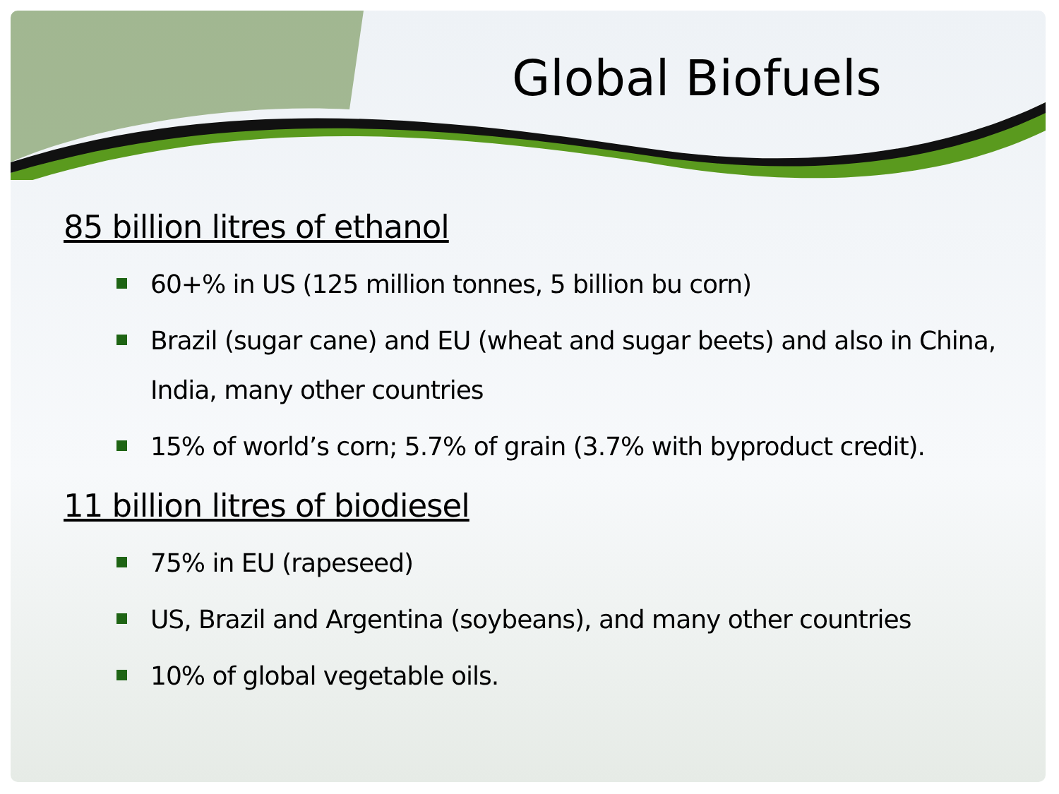Global Biofuels
85 billion litres of ethanol
60+% in US (125 million tonnes, 5 billion bu corn)
Brazil (sugar cane) and EU (wheat and sugar beets) and also in China, India, many other countries
15% of world’s corn; 5.7% of grain (3.7% with byproduct credit).
11 billion litres of biodiesel
75% in EU (rapeseed)
US, Brazil and Argentina (soybeans), and many other countries
10% of global vegetable oils.